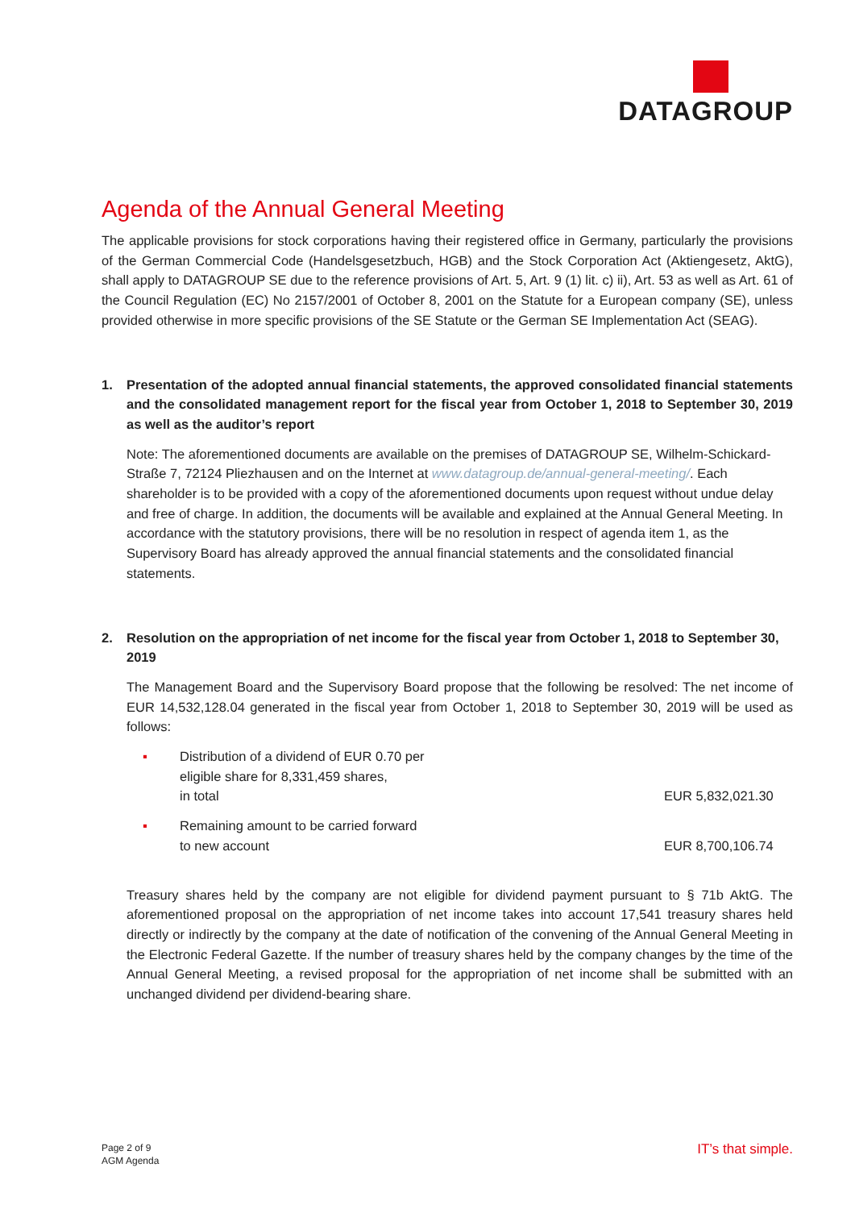DATAGROUP
Agenda of the Annual General Meeting
The applicable provisions for stock corporations having their registered office in Germany, particularly the provisions of the German Commercial Code (Handelsgesetzbuch, HGB) and the Stock Corporation Act (Aktiengesetz, AktG), shall apply to DATAGROUP SE due to the reference provisions of Art. 5, Art. 9 (1) lit. c) ii), Art. 53 as well as Art. 61 of the Council Regulation (EC) No 2157/2001 of October 8, 2001 on the Statute for a European company (SE), unless provided otherwise in more specific provisions of the SE Statute or the German SE Implementation Act (SEAG).
1. Presentation of the adopted annual financial statements, the approved consolidated financial statements and the consolidated management report for the fiscal year from October 1, 2018 to September 30, 2019 as well as the auditor’s report
Note: The aforementioned documents are available on the premises of DATAGROUP SE, Wilhelm-Schickard-Straße 7, 72124 Pliezhausen and on the Internet at www.datagroup.de/annual-general-meeting/. Each shareholder is to be provided with a copy of the aforementioned documents upon request without undue delay and free of charge. In addition, the documents will be available and explained at the Annual General Meeting. In accordance with the statutory provisions, there will be no resolution in respect of agenda item 1, as the Supervisory Board has already approved the annual financial statements and the consolidated financial statements.
2. Resolution on the appropriation of net income for the fiscal year from October 1, 2018 to September 30, 2019
The Management Board and the Supervisory Board propose that the following be resolved: The net income of EUR 14,532,128.04 generated in the fiscal year from October 1, 2018 to September 30, 2019 will be used as follows:
▪ Distribution of a dividend of EUR 0.70 per
eligible share for 8,331,459 shares,
in total EUR 5,832,021.30
▪ Remaining amount to be carried forward
to new account EUR 8,700,106.74
Treasury shares held by the company are not eligible for dividend payment pursuant to § 71b AktG. The aforementioned proposal on the appropriation of net income takes into account 17,541 treasury shares held directly or indirectly by the company at the date of notification of the convening of the Annual General Meeting in the Electronic Federal Gazette. If the number of treasury shares held by the company changes by the time of the Annual General Meeting, a revised proposal for the appropriation of net income shall be submitted with an unchanged dividend per dividend-bearing share.
Page 2 of 9
AGM Agenda
IT’s that simple.